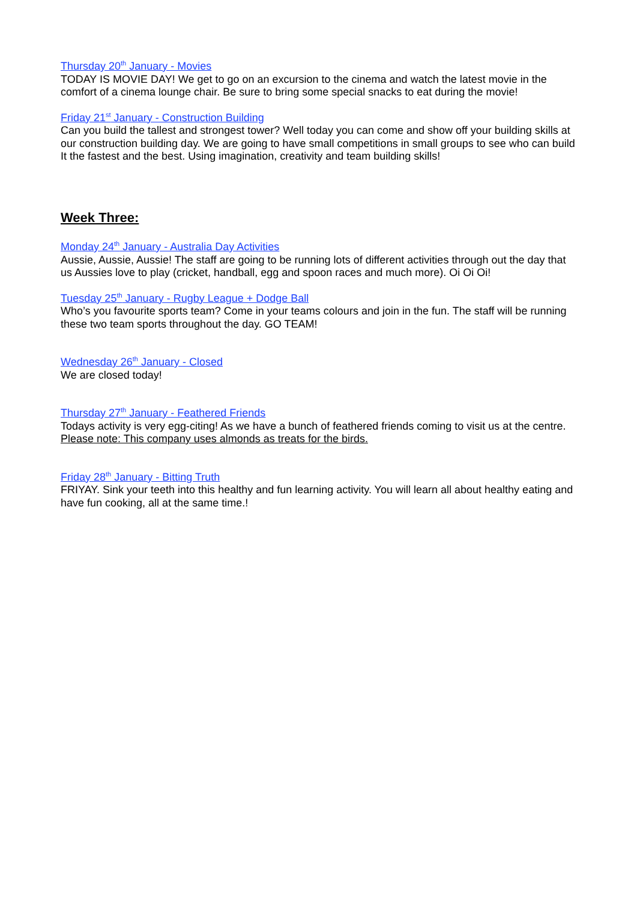Thursday 20<sup>th</sup> January - Movies
TODAY IS MOVIE DAY! We get to go on an excursion to the cinema and watch the latest movie in the comfort of a cinema lounge chair. Be sure to bring some special snacks to eat during the movie!
Friday 21<sup>st</sup> January - Construction Building
Can you build the tallest and strongest tower? Well today you can come and show off your building skills at our construction building day. We are going to have small competitions in small groups to see who can build It the fastest and the best. Using imagination, creativity and team building skills!
Week Three:
Monday 24<sup>th</sup> January - Australia Day Activities
Aussie, Aussie, Aussie! The staff are going to be running lots of different activities through out the day that us Aussies love to play (cricket, handball, egg and spoon races and much more). Oi Oi Oi!
Tuesday 25<sup>th</sup> January - Rugby League + Dodge Ball
Who’s you favourite sports team? Come in your teams colours and join in the fun. The staff will be running these two team sports throughout the day. GO TEAM!
Wednesday 26<sup>th</sup> January - Closed
We are closed today!
Thursday 27<sup>th</sup> January - Feathered Friends
Todays activity is very egg-citing! As we have a bunch of feathered friends coming to visit us at the centre. Please note: This company uses almonds as treats for the birds.
Friday 28<sup>th</sup> January - Bitting Truth
FRIYAY. Sink your teeth into this healthy and fun learning activity. You will learn all about healthy eating and have fun cooking, all at the same time.!